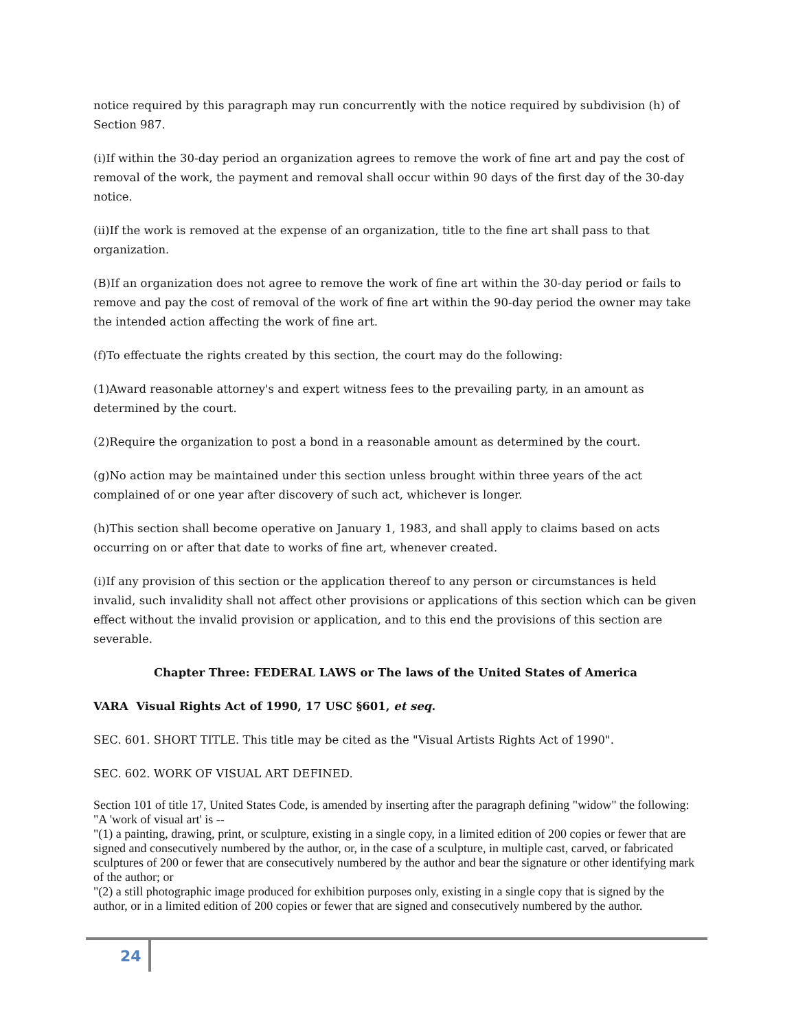notice required by this paragraph may run concurrently with the notice required by subdivision (h) of Section 987.
(i)If within the 30-day period an organization agrees to remove the work of fine art and pay the cost of removal of the work, the payment and removal shall occur within 90 days of the first day of the 30-day notice.
(ii)If the work is removed at the expense of an organization, title to the fine art shall pass to that organization.
(B)If an organization does not agree to remove the work of fine art within the 30-day period or fails to remove and pay the cost of removal of the work of fine art within the 90-day period the owner may take the intended action affecting the work of fine art.
(f)To effectuate the rights created by this section, the court may do the following:
(1)Award reasonable attorney's and expert witness fees to the prevailing party, in an amount as determined by the court.
(2)Require the organization to post a bond in a reasonable amount as determined by the court.
(g)No action may be maintained under this section unless brought within three years of the act complained of or one year after discovery of such act, whichever is longer.
(h)This section shall become operative on January 1, 1983, and shall apply to claims based on acts occurring on or after that date to works of fine art, whenever created.
(i)If any provision of this section or the application thereof to any person or circumstances is held invalid, such invalidity shall not affect other provisions or applications of this section which can be given effect without the invalid provision or application, and to this end the provisions of this section are severable.
Chapter Three: FEDERAL LAWS or The laws of the United States of America
VARA Visual Rights Act of 1990, 17 USC §601, et seq.
SEC. 601. SHORT TITLE. This title may be cited as the "Visual Artists Rights Act of 1990".
SEC. 602. WORK OF VISUAL ART DEFINED.
Section 101 of title 17, United States Code, is amended by inserting after the paragraph defining "widow" the following:
"A 'work of visual art' is --
"(1) a painting, drawing, print, or sculpture, existing in a single copy, in a limited edition of 200 copies or fewer that are signed and consecutively numbered by the author, or, in the case of a sculpture, in multiple cast, carved, or fabricated sculptures of 200 or fewer that are consecutively numbered by the author and bear the signature or other identifying mark of the author; or
"(2) a still photographic image produced for exhibition purposes only, existing in a single copy that is signed by the author, or in a limited edition of 200 copies or fewer that are signed and consecutively numbered by the author.
24